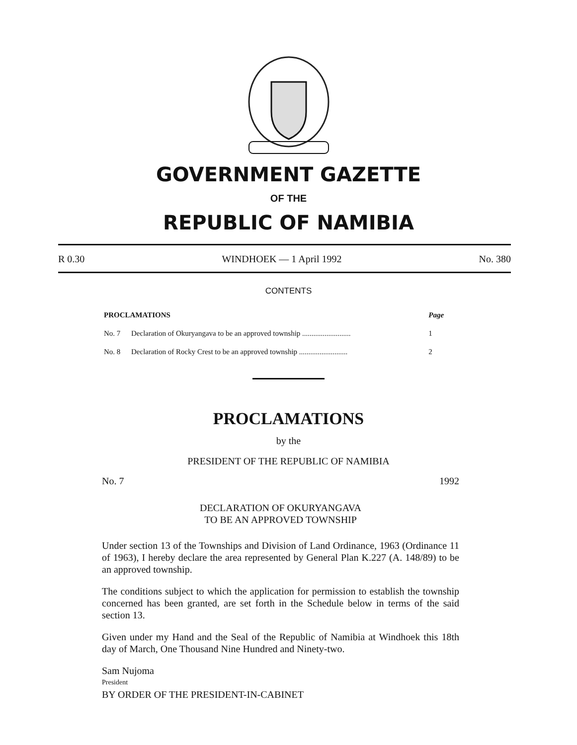GOVERNMENT GAZETTE
OF THE
REPUBLIC OF NAMIBIA
R 0.30 WINDHOEK — 1 April 1992 No. 380
CONTENTS
| PROCLAMATIONS | | Page |
| --- | --- | --- |
| No. 7 | Declaration of Okuryangava to be an approved township .......................... | 1 |
| No. 8 | Declaration of Rocky Crest to be an approved township .......................... | 2 |
PROCLAMATIONS
by the
PRESIDENT OF THE REPUBLIC OF NAMIBIA
No. 7 1992
DECLARATION OF OKURYANGAVA
TO BE AN APPROVED TOWNSHIP
Under section 13 of the Townships and Division of Land Ordinance, 1963 (Ordinance 11 of 1963), I hereby declare the area represented by General Plan K.227 (A. 148/89) to be an approved township.
The conditions subject to which the application for permission to establish the township concerned has been granted, are set forth in the Schedule below in terms of the said section 13.
Given under my Hand and the Seal of the Republic of Namibia at Windhoek this 18th day of March, One Thousand Nine Hundred and Ninety-two.
Sam Nujoma
President
BY ORDER OF THE PRESIDENT-IN-CABINET